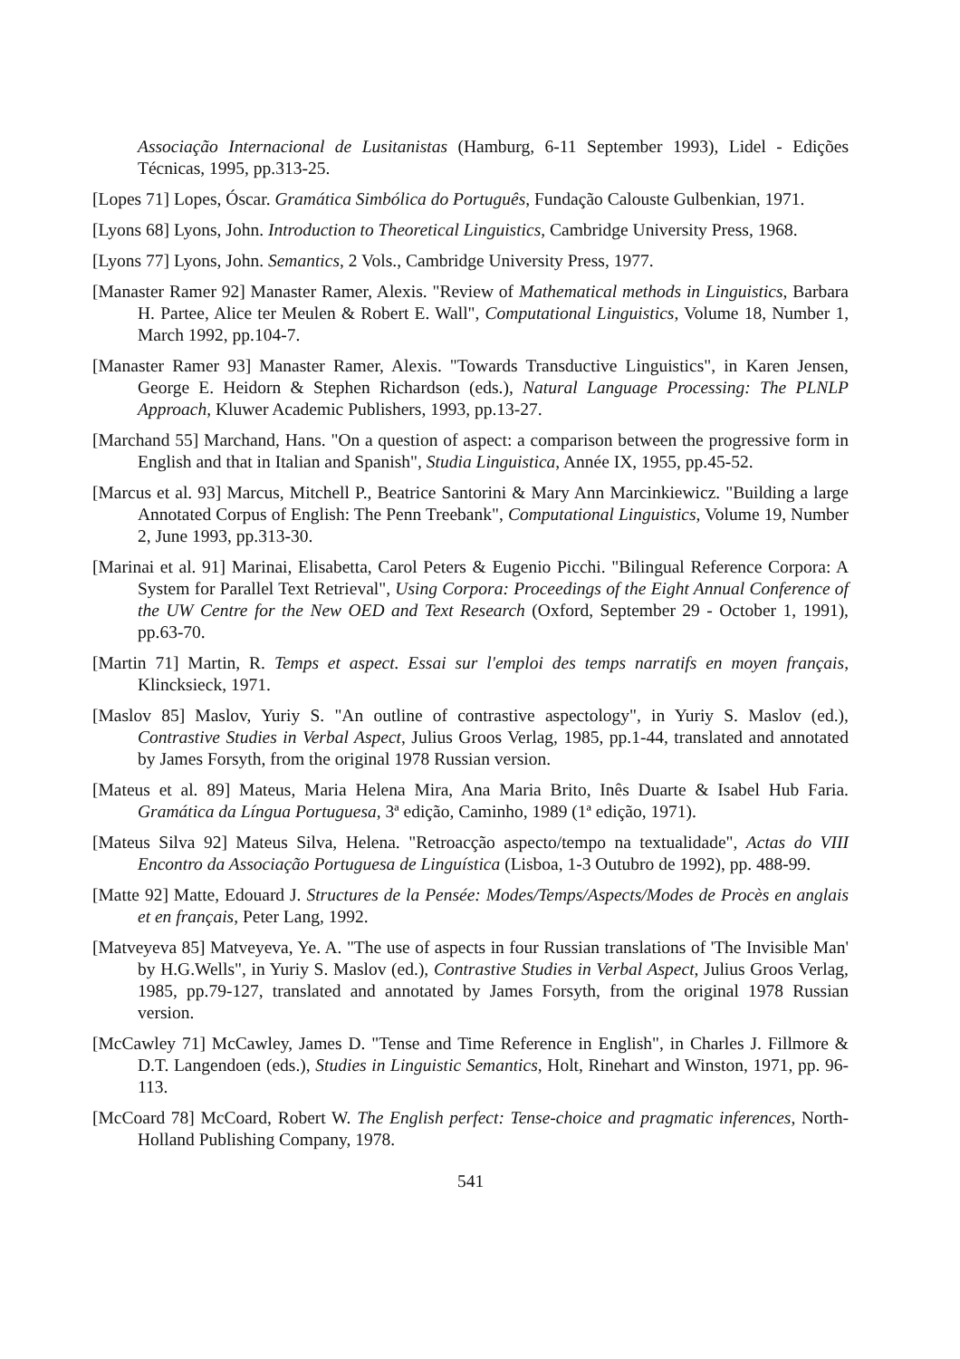Associação Internacional de Lusitanistas (Hamburg, 6-11 September 1993), Lidel - Edições Técnicas, 1995, pp.313-25.
[Lopes 71] Lopes, Óscar. Gramática Simbólica do Português, Fundação Calouste Gulbenkian, 1971.
[Lyons 68] Lyons, John. Introduction to Theoretical Linguistics, Cambridge University Press, 1968.
[Lyons 77] Lyons, John. Semantics, 2 Vols., Cambridge University Press, 1977.
[Manaster Ramer 92] Manaster Ramer, Alexis. "Review of Mathematical methods in Linguistics, Barbara H. Partee, Alice ter Meulen & Robert E. Wall", Computational Linguistics, Volume 18, Number 1, March 1992, pp.104-7.
[Manaster Ramer 93] Manaster Ramer, Alexis. "Towards Transductive Linguistics", in Karen Jensen, George E. Heidorn & Stephen Richardson (eds.), Natural Language Processing: The PLNLP Approach, Kluwer Academic Publishers, 1993, pp.13-27.
[Marchand 55] Marchand, Hans. "On a question of aspect: a comparison between the progressive form in English and that in Italian and Spanish", Studia Linguistica, Année IX, 1955, pp.45-52.
[Marcus et al. 93] Marcus, Mitchell P., Beatrice Santorini & Mary Ann Marcinkiewicz. "Building a large Annotated Corpus of English: The Penn Treebank", Computational Linguistics, Volume 19, Number 2, June 1993, pp.313-30.
[Marinai et al. 91] Marinai, Elisabetta, Carol Peters & Eugenio Picchi. "Bilingual Reference Corpora: A System for Parallel Text Retrieval", Using Corpora: Proceedings of the Eight Annual Conference of the UW Centre for the New OED and Text Research (Oxford, September 29 - October 1, 1991), pp.63-70.
[Martin 71] Martin, R. Temps et aspect. Essai sur l'emploi des temps narratifs en moyen français, Klincksieck, 1971.
[Maslov 85] Maslov, Yuriy S. "An outline of contrastive aspectology", in Yuriy S. Maslov (ed.), Contrastive Studies in Verbal Aspect, Julius Groos Verlag, 1985, pp.1-44, translated and annotated by James Forsyth, from the original 1978 Russian version.
[Mateus et al. 89] Mateus, Maria Helena Mira, Ana Maria Brito, Inês Duarte & Isabel Hub Faria. Gramática da Língua Portuguesa, 3ª edição, Caminho, 1989 (1ª edição, 1971).
[Mateus Silva 92] Mateus Silva, Helena. "Retroacção aspecto/tempo na textualidade", Actas do VIII Encontro da Associação Portuguesa de Linguística (Lisboa, 1-3 Outubro de 1992), pp. 488-99.
[Matte 92] Matte, Edouard J. Structures de la Pensée: Modes/Temps/Aspects/Modes de Procès en anglais et en français, Peter Lang, 1992.
[Matveyeva 85] Matveyeva, Ye. A. "The use of aspects in four Russian translations of 'The Invisible Man' by H.G.Wells", in Yuriy S. Maslov (ed.), Contrastive Studies in Verbal Aspect, Julius Groos Verlag, 1985, pp.79-127, translated and annotated by James Forsyth, from the original 1978 Russian version.
[McCawley 71] McCawley, James D. "Tense and Time Reference in English", in Charles J. Fillmore & D.T. Langendoen (eds.), Studies in Linguistic Semantics, Holt, Rinehart and Winston, 1971, pp. 96-113.
[McCoard 78] McCoard, Robert W. The English perfect: Tense-choice and pragmatic inferences, North-Holland Publishing Company, 1978.
541